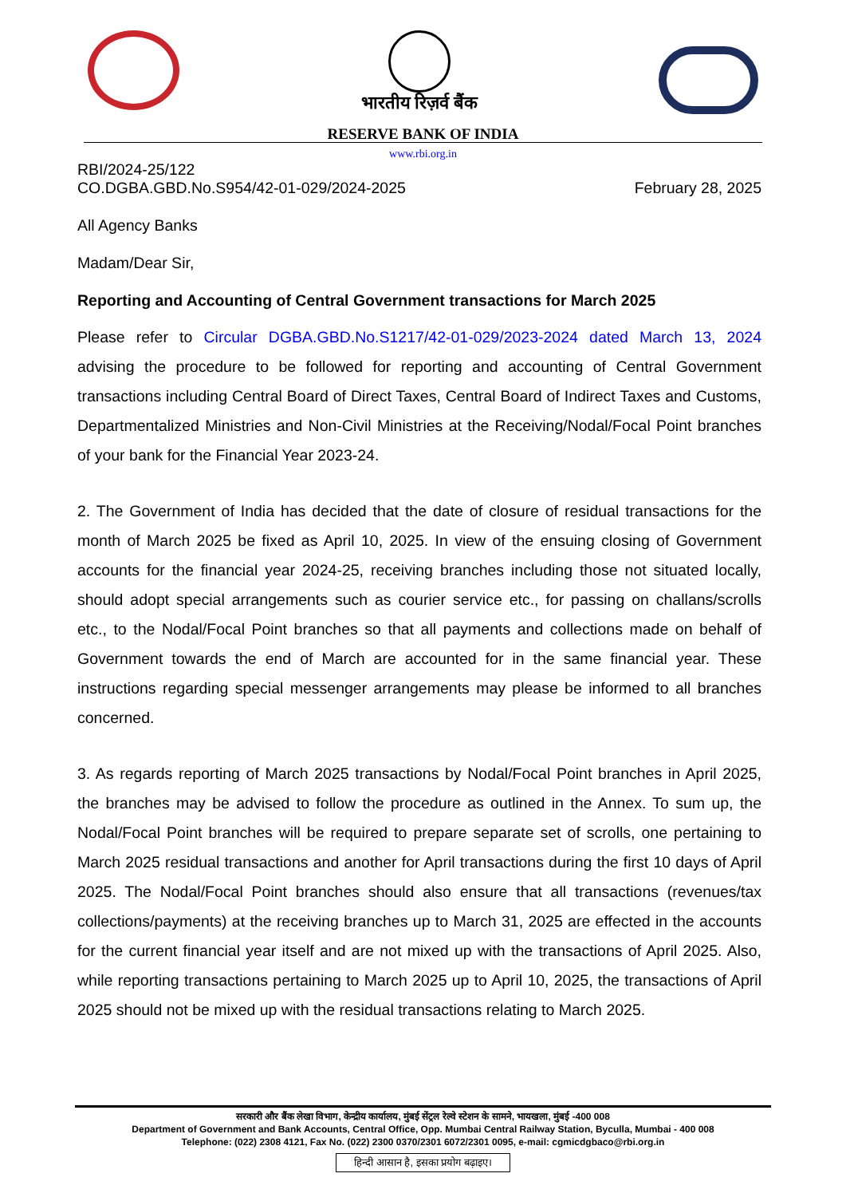भारतीय रिज़र्व बैंक
RESERVE BANK OF INDIA
www.rbi.org.in
RBI/2024-25/122
CO.DGBA.GBD.No.S954/42-01-029/2024-2025 February 28, 2025
All Agency Banks
Madam/Dear Sir,
Reporting and Accounting of Central Government transactions for March 2025
Please refer to Circular DGBA.GBD.No.S1217/42-01-029/2023-2024 dated March 13, 2024 advising the procedure to be followed for reporting and accounting of Central Government transactions including Central Board of Direct Taxes, Central Board of Indirect Taxes and Customs, Departmentalized Ministries and Non-Civil Ministries at the Receiving/Nodal/Focal Point branches of your bank for the Financial Year 2023-24.
2. The Government of India has decided that the date of closure of residual transactions for the month of March 2025 be fixed as April 10, 2025. In view of the ensuing closing of Government accounts for the financial year 2024-25, receiving branches including those not situated locally, should adopt special arrangements such as courier service etc., for passing on challans/scrolls etc., to the Nodal/Focal Point branches so that all payments and collections made on behalf of Government towards the end of March are accounted for in the same financial year. These instructions regarding special messenger arrangements may please be informed to all branches concerned.
3. As regards reporting of March 2025 transactions by Nodal/Focal Point branches in April 2025, the branches may be advised to follow the procedure as outlined in the Annex. To sum up, the Nodal/Focal Point branches will be required to prepare separate set of scrolls, one pertaining to March 2025 residual transactions and another for April transactions during the first 10 days of April 2025. The Nodal/Focal Point branches should also ensure that all transactions (revenues/tax collections/payments) at the receiving branches up to March 31, 2025 are effected in the accounts for the current financial year itself and are not mixed up with the transactions of April 2025. Also, while reporting transactions pertaining to March 2025 up to April 10, 2025, the transactions of April 2025 should not be mixed up with the residual transactions relating to March 2025.
सरकारी और बैंक लेखा विभाग, केन्द्रीय कार्यालय, मुंबई सेंट्रल रेल्वे स्टेशन के सामने, भायखला, मुंबई -400 008
Department of Government and Bank Accounts, Central Office, Opp. Mumbai Central Railway Station, Byculla, Mumbai - 400 008
Telephone: (022) 2308 4121, Fax No. (022) 2300 0370/2301 6072/2301 0095, e-mail: cgmicdgbaco@rbi.org.in
हिन्दी आसान है, इसका प्रयोग बढ़ाइए।